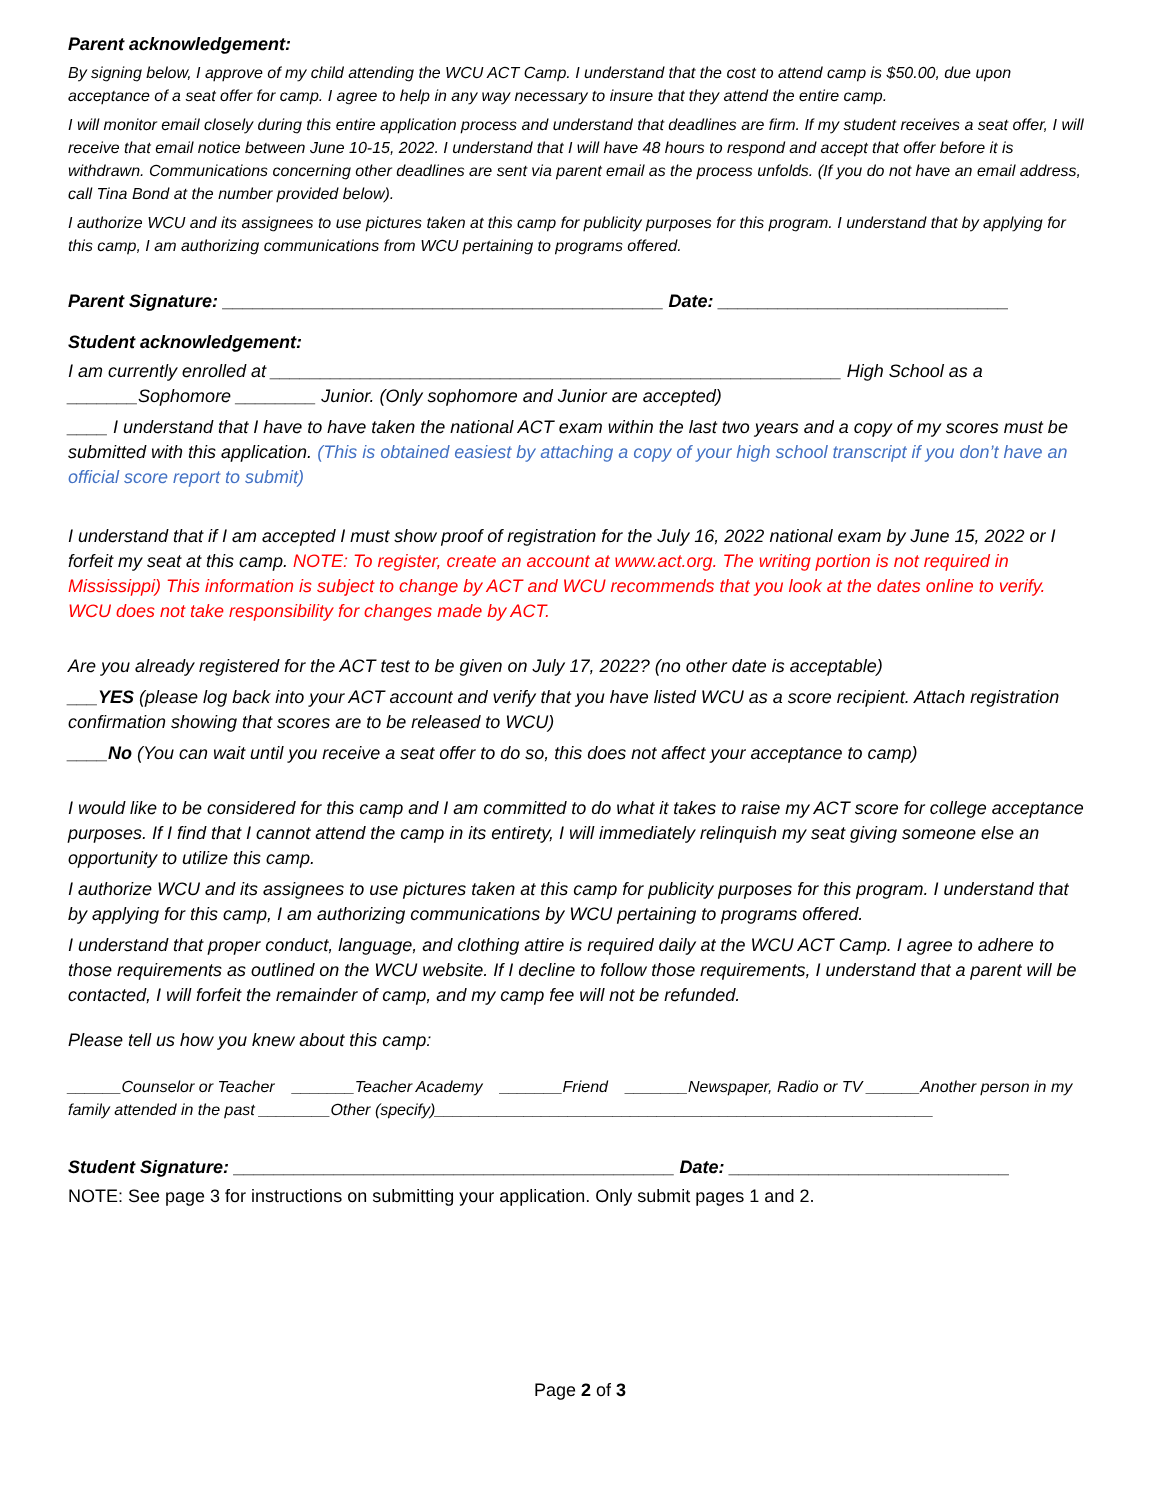Parent acknowledgement:
By signing below, I approve of my child attending the WCU ACT Camp. I understand that the cost to attend camp is $50.00, due upon acceptance of a seat offer for camp. I agree to help in any way necessary to insure that they attend the entire camp.
I will monitor email closely during this entire application process and understand that deadlines are firm. If my student receives a seat offer, I will receive that email notice between June 10-15, 2022. I understand that I will have 48 hours to respond and accept that offer before it is withdrawn. Communications concerning other deadlines are sent via parent email as the process unfolds. (If you do not have an email address, call Tina Bond at the number provided below).
I authorize WCU and its assignees to use pictures taken at this camp for publicity purposes for this program. I understand that by applying for this camp, I am authorizing communications from WCU pertaining to programs offered.
Parent Signature: ____________________________________________ Date: _____________________________
Student acknowledgement:
I am currently enrolled at _________________________________________________________ High School as a _______Sophomore ________ Junior. (Only sophomore and Junior are accepted)
____ I understand that I have to have taken the national ACT exam within the last two years and a copy of my scores must be submitted with this application. (This is obtained easiest by attaching a copy of your high school transcript if you don’t have an official score report to submit)
I understand that if I am accepted I must show proof of registration for the July 16, 2022 national exam by June 15, 2022 or I forfeit my seat at this camp. NOTE: To register, create an account at www.act.org. The writing portion is not required in Mississippi) This information is subject to change by ACT and WCU recommends that you look at the dates online to verify. WCU does not take responsibility for changes made by ACT.
Are you already registered for the ACT test to be given on July 17, 2022? (no other date is acceptable)
___YES (please log back into your ACT account and verify that you have listed WCU as a score recipient. Attach registration confirmation showing that scores are to be released to WCU)
____No (You can wait until you receive a seat offer to do so, this does not affect your acceptance to camp)
I would like to be considered for this camp and I am committed to do what it takes to raise my ACT score for college acceptance purposes. If I find that I cannot attend the camp in its entirety, I will immediately relinquish my seat giving someone else an opportunity to utilize this camp.
I authorize WCU and its assignees to use pictures taken at this camp for publicity purposes for this program. I understand that by applying for this camp, I am authorizing communications by WCU pertaining to programs offered.
I understand that proper conduct, language, and clothing attire is required daily at the WCU ACT Camp. I agree to adhere to those requirements as outlined on the WCU website. If I decline to follow those requirements, I understand that a parent will be contacted, I will forfeit the remainder of camp, and my camp fee will not be refunded.
Please tell us how you knew about this camp:
______Counselor or Teacher _______Teacher Academy _______Friend _______Newspaper, Radio or TV ______Another person in my family attended in the past ________Other (specify)________________________________________________________
Student Signature: ____________________________________________ Date: ____________________________
NOTE: See page 3 for instructions on submitting your application. Only submit pages 1 and 2.
Page 2 of 3